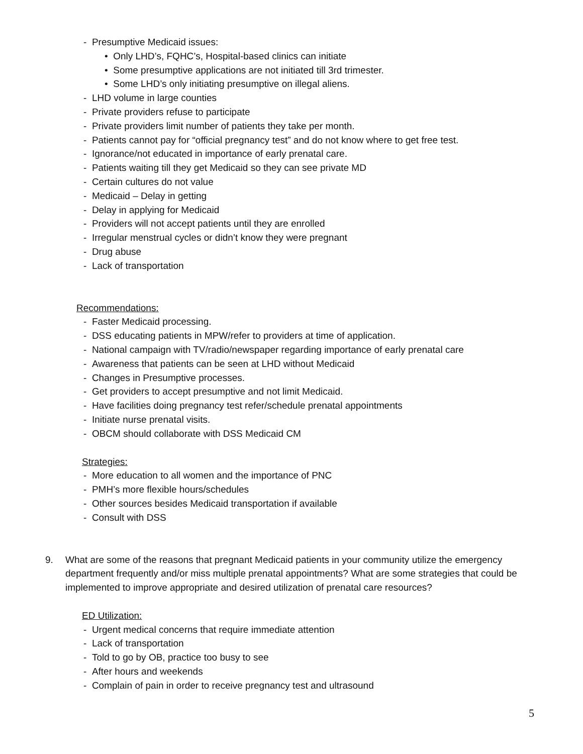- Presumptive Medicaid issues:
• Only LHD’s, FQHC’s, Hospital-based clinics can initiate
• Some presumptive applications are not initiated till 3rd trimester.
• Some LHD’s only initiating presumptive on illegal aliens.
- LHD volume in large counties
- Private providers refuse to participate
- Private providers limit number of patients they take per month.
- Patients cannot pay for “official pregnancy test” and do not know where to get free test.
- Ignorance/not educated in importance of early prenatal care.
- Patients waiting till they get Medicaid so they can see private MD
- Certain cultures do not value
- Medicaid – Delay in getting
- Delay in applying for Medicaid
- Providers will not accept patients until they are enrolled
- Irregular menstrual cycles or didn’t know they were pregnant
- Drug abuse
- Lack of transportation
Recommendations:
- Faster Medicaid processing.
- DSS educating patients in MPW/refer to providers at time of application.
- National campaign with TV/radio/newspaper regarding importance of early prenatal care
- Awareness that patients can be seen at LHD without Medicaid
- Changes in Presumptive processes.
- Get providers to accept presumptive and not limit Medicaid.
- Have facilities doing pregnancy test refer/schedule prenatal appointments
- Initiate nurse prenatal visits.
- OBCM should collaborate with DSS Medicaid CM
Strategies:
- More education to all women and the importance of PNC
- PMH’s more flexible hours/schedules
- Other sources besides Medicaid transportation if available
- Consult with DSS
9. What are some of the reasons that pregnant Medicaid patients in your community utilize the emergency department frequently and/or miss multiple prenatal appointments? What are some strategies that could be implemented to improve appropriate and desired utilization of prenatal care resources?
ED Utilization:
- Urgent medical concerns that require immediate attention
- Lack of transportation
- Told to go by OB, practice too busy to see
- After hours and weekends
- Complain of pain in order to receive pregnancy test and ultrasound
5